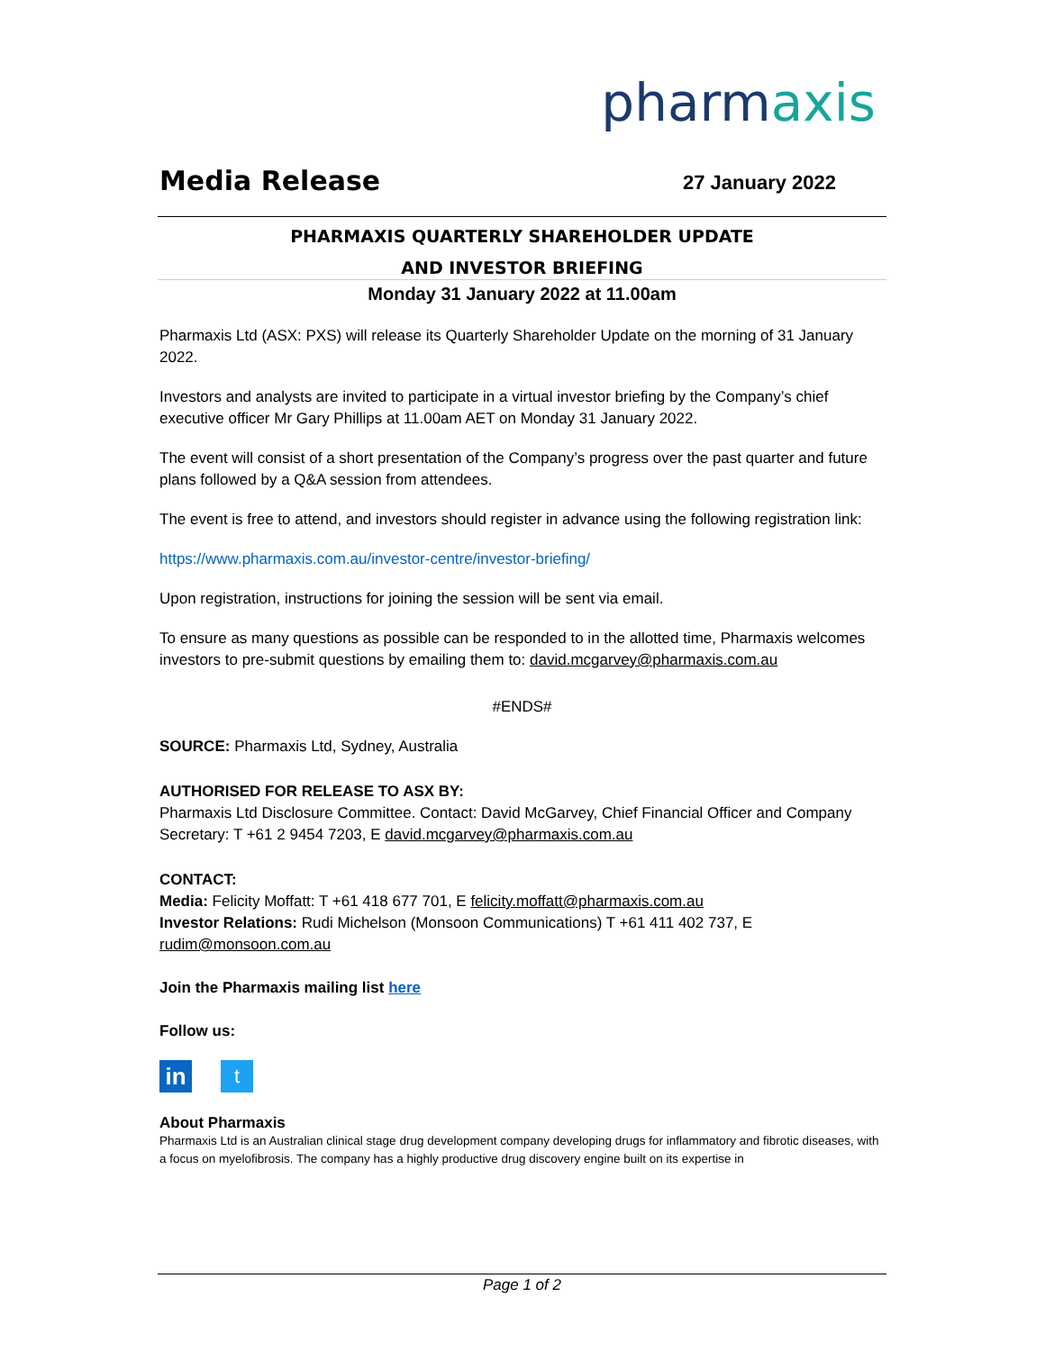pharmaxis
Media Release 27 January 2022
PHARMAXIS QUARTERLY SHAREHOLDER UPDATE
AND INVESTOR BRIEFING
Monday 31 January 2022 at 11.00am
Pharmaxis Ltd (ASX: PXS) will release its Quarterly Shareholder Update on the morning of 31 January 2022.
Investors and analysts are invited to participate in a virtual investor briefing by the Company’s chief executive officer Mr Gary Phillips at 11.00am AET on Monday 31 January 2022.
The event will consist of a short presentation of the Company’s progress over the past quarter and future plans followed by a Q&A session from attendees.
The event is free to attend, and investors should register in advance using the following registration link:
https://www.pharmaxis.com.au/investor-centre/investor-briefing/
Upon registration, instructions for joining the session will be sent via email.
To ensure as many questions as possible can be responded to in the allotted time, Pharmaxis welcomes investors to pre-submit questions by emailing them to: david.mcgarvey@pharmaxis.com.au
#ENDS#
SOURCE: Pharmaxis Ltd, Sydney, Australia
AUTHORISED FOR RELEASE TO ASX BY:
Pharmaxis Ltd Disclosure Committee. Contact: David McGarvey, Chief Financial Officer and Company Secretary: T +61 2 9454 7203, E david.mcgarvey@pharmaxis.com.au
CONTACT:
Media: Felicity Moffatt: T +61 418 677 701, E felicity.moffatt@pharmaxis.com.au
Investor Relations: Rudi Michelson (Monsoon Communications) T +61 411 402 737, E rudim@monsoon.com.au
Join the Pharmaxis mailing list here
Follow us:
in
t
About Pharmaxis
Pharmaxis Ltd is an Australian clinical stage drug development company developing drugs for inflammatory and fibrotic diseases, with a focus on myelofibrosis. The company has a highly productive drug discovery engine built on its expertise in
Page 1 of 2